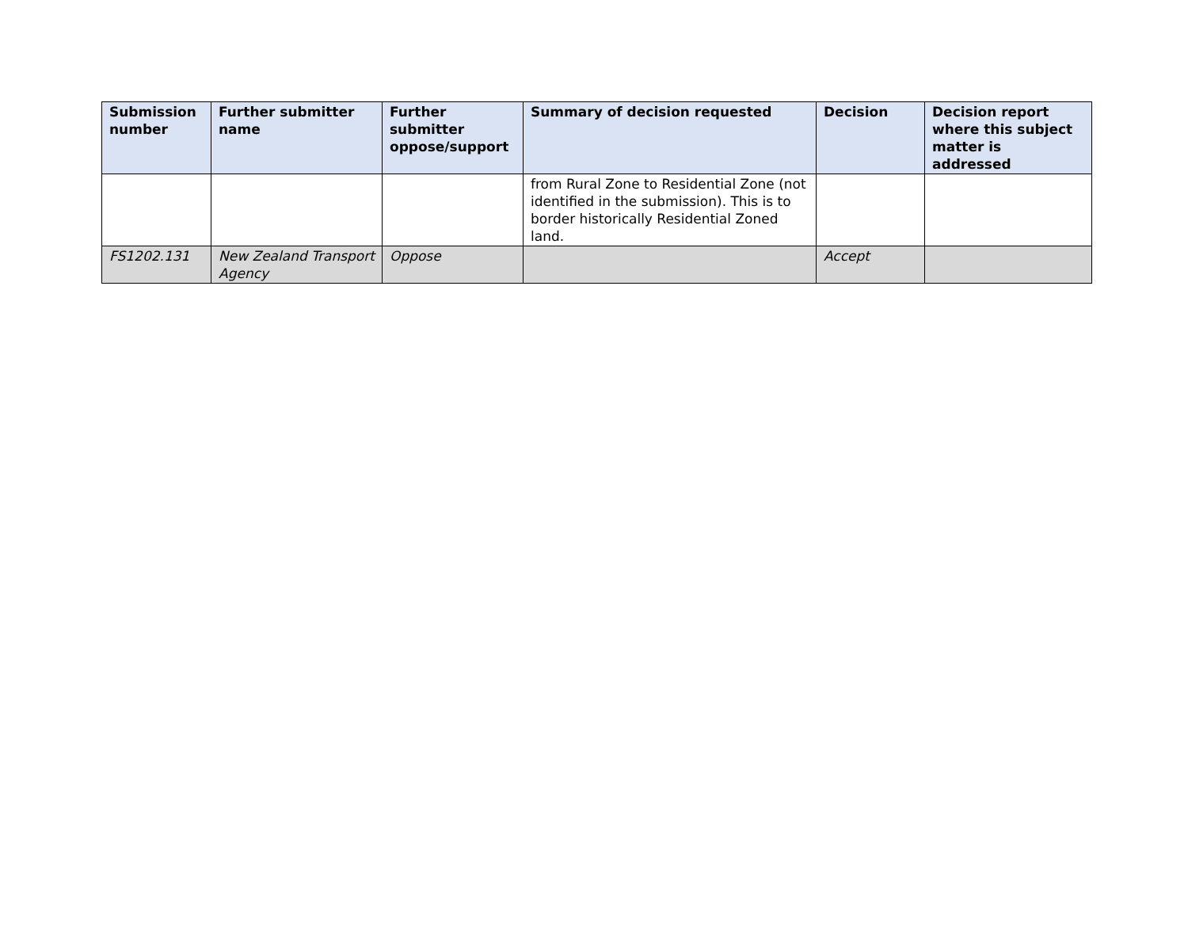| Submission number | Further submitter name | Further submitter oppose/support | Summary of decision requested | Decision | Decision report where this subject matter is addressed |
| --- | --- | --- | --- | --- | --- |
| | | | from Rural Zone to Residential Zone (not identified in the submission). This is to border historically Residential Zoned land. | | |
| FS1202.131 | New Zealand Transport Agency | Oppose | | Accept | |